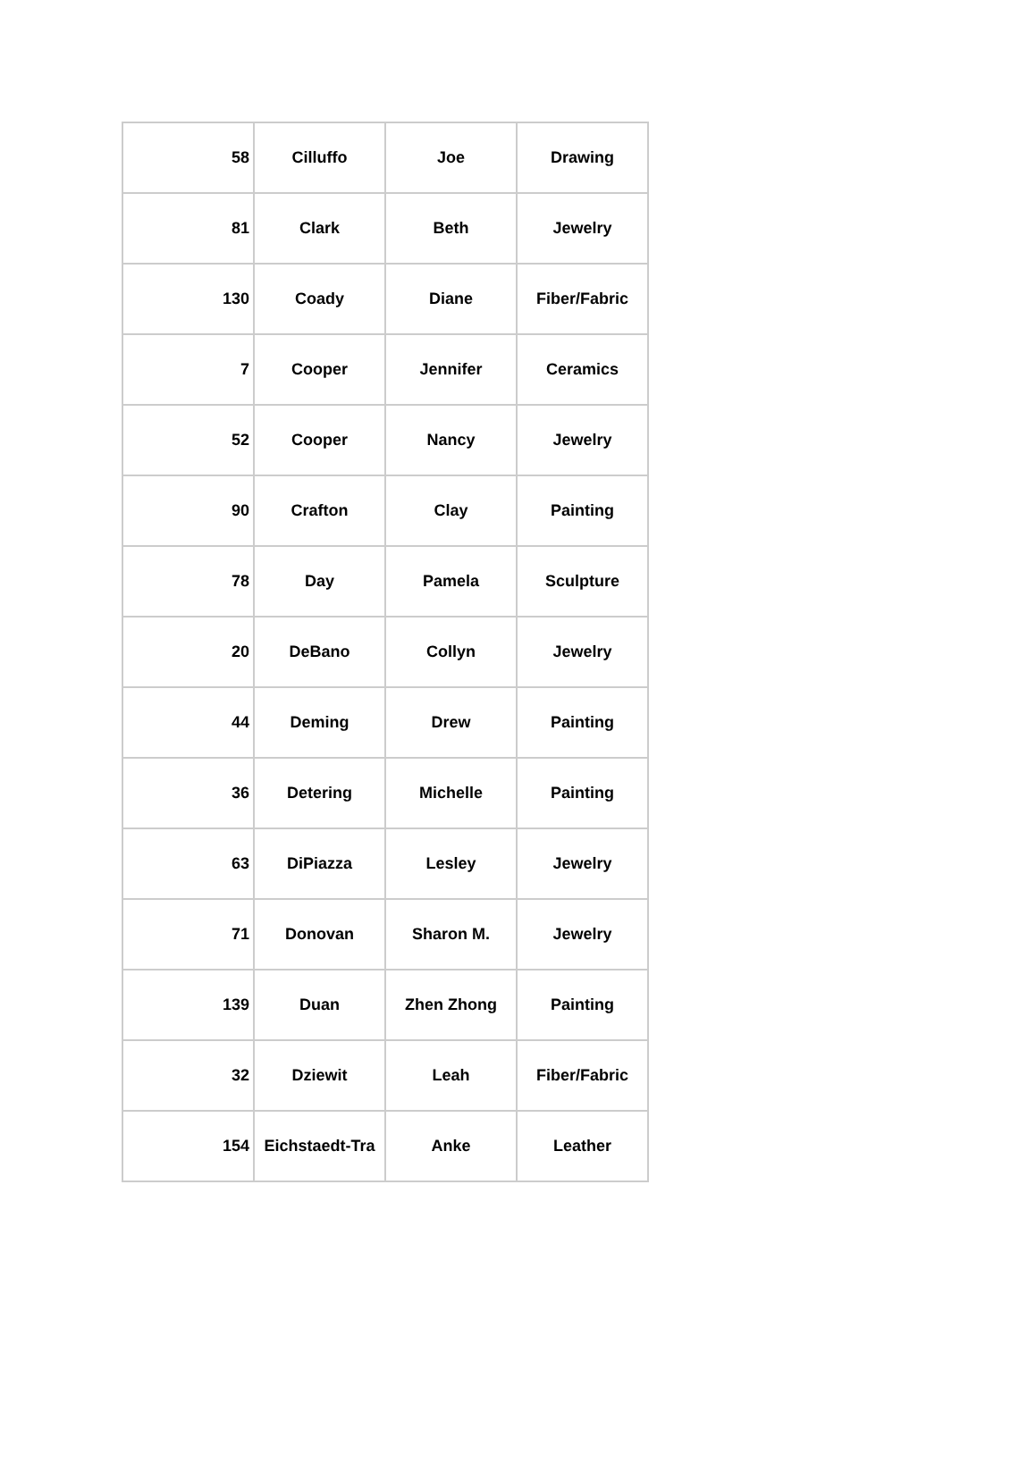| 58 | Cilluffo | Joe | Drawing |
| 81 | Clark | Beth | Jewelry |
| 130 | Coady | Diane | Fiber/Fabric |
| 7 | Cooper | Jennifer | Ceramics |
| 52 | Cooper | Nancy | Jewelry |
| 90 | Crafton | Clay | Painting |
| 78 | Day | Pamela | Sculpture |
| 20 | DeBano | Collyn | Jewelry |
| 44 | Deming | Drew | Painting |
| 36 | Detering | Michelle | Painting |
| 63 | DiPiazza | Lesley | Jewelry |
| 71 | Donovan | Sharon M. | Jewelry |
| 139 | Duan | Zhen Zhong | Painting |
| 32 | Dziewit | Leah | Fiber/Fabric |
| 154 | Eichstaedt-Tra | Anke | Leather |